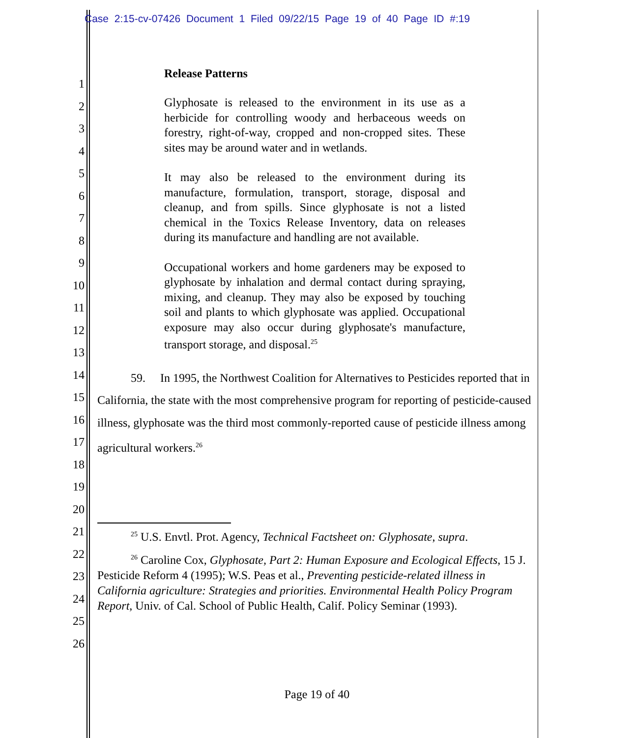Case 2:15-cv-07426 Document 1 Filed 09/22/15 Page 19 of 40 Page ID #:19
1
2
3
4
5
6
7
8
9
10
11
12
13
14
15
16
17
18
19
20
21
22
23
24
25
26
Release Patterns
Glyphosate is released to the environment in its use as a herbicide for controlling woody and herbaceous weeds on forestry, right-of-way, cropped and non-cropped sites. These sites may be around water and in wetlands.
It may also be released to the environment during its manufacture, formulation, transport, storage, disposal and cleanup, and from spills. Since glyphosate is not a listed chemical in the Toxics Release Inventory, data on releases during its manufacture and handling are not available.
Occupational workers and home gardeners may be exposed to glyphosate by inhalation and dermal contact during spraying, mixing, and cleanup. They may also be exposed by touching soil and plants to which glyphosate was applied. Occupational exposure may also occur during glyphosate's manufacture, transport storage, and disposal.<sup>25</sup>
59. In 1995, the Northwest Coalition for Alternatives to Pesticides reported that in California, the state with the most comprehensive program for reporting of pesticide-caused illness, glyphosate was the third most commonly-reported cause of pesticide illness among agricultural workers.<sup>26</sup>
<sup>25</sup> U.S. Envtl. Prot. Agency, Technical Factsheet on: Glyphosate, supra.
<sup>26</sup> Caroline Cox, Glyphosate, Part 2: Human Exposure and Ecological Effects, 15 J. Pesticide Reform 4 (1995); W.S. Peas et al., Preventing pesticide-related illness in California agriculture: Strategies and priorities. Environmental Health Policy Program Report, Univ. of Cal. School of Public Health, Calif. Policy Seminar (1993).
Page 19 of 40